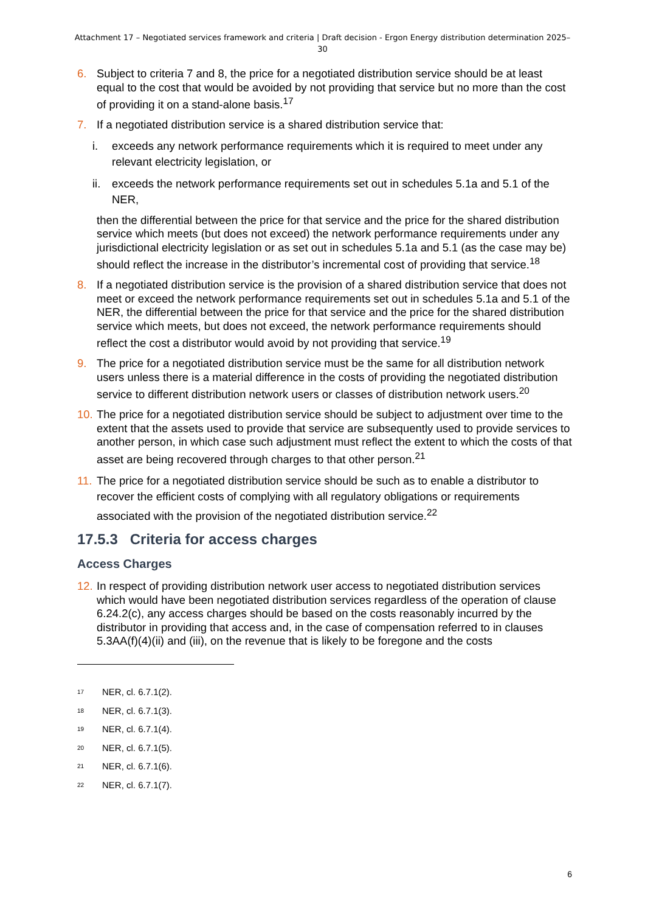Attachment 17 – Negotiated services framework and criteria | Draft decision - Ergon Energy distribution determination 2025–30
6. Subject to criteria 7 and 8, the price for a negotiated distribution service should be at least equal to the cost that would be avoided by not providing that service but no more than the cost of providing it on a stand-alone basis.<sup>17</sup>
7. If a negotiated distribution service is a shared distribution service that:
i. exceeds any network performance requirements which it is required to meet under any relevant electricity legislation, or
ii.
exceeds the network performance requirements set out in schedules 5.1a and 5.1 of the NER,
then the differential between the price for that service and the price for the shared distribution service which meets (but does not exceed) the network performance requirements under any jurisdictional electricity legislation or as set out in schedules 5.1a and 5.1 (as the case may be) should reflect the increase in the distributor’s incremental cost of providing that service.<sup>18</sup>
8. If a negotiated distribution service is the provision of a shared distribution service that does not meet or exceed the network performance requirements set out in schedules 5.1a and 5.1 of the NER, the differential between the price for that service and the price for the shared distribution service which meets, but does not exceed, the network performance requirements should reflect the cost a distributor would avoid by not providing that service.<sup>19</sup>
9. The price for a negotiated distribution service must be the same for all distribution network users unless there is a material difference in the costs of providing the negotiated distribution service to different distribution network users or classes of distribution network users.<sup>20</sup>
10.
The price for a negotiated distribution service should be subject to adjustment over time to the extent that the assets used to provide that service are subsequently used to provide services to another person, in which case such adjustment must reflect the extent to which the costs of that asset are being recovered through charges to that other person.<sup>21</sup>
11.
The price for a negotiated distribution service should be such as to enable a distributor to recover the efficient costs of complying with all regulatory obligations or requirements associated with the provision of the negotiated distribution service.<sup>22</sup>
17.5.3 Criteria for access charges
Access Charges
12.
In respect of providing distribution network user access to negotiated distribution services which would have been negotiated distribution services regardless of the operation of clause 6.24.2(c), any access charges should be based on the costs reasonably incurred by the distributor in providing that access and, in the case of compensation referred to in clauses 5.3AA(f)(4)(ii) and (iii), on the revenue that is likely to be foregone and the costs
<sup>17</sup> NER, cl. 6.7.1(2).
<sup>18</sup> NER, cl. 6.7.1(3).
<sup>19</sup> NER, cl. 6.7.1(4).
<sup>20</sup> NER, cl. 6.7.1(5).
<sup>21</sup> NER, cl. 6.7.1(6).
<sup>22</sup> NER, cl. 6.7.1(7).
6